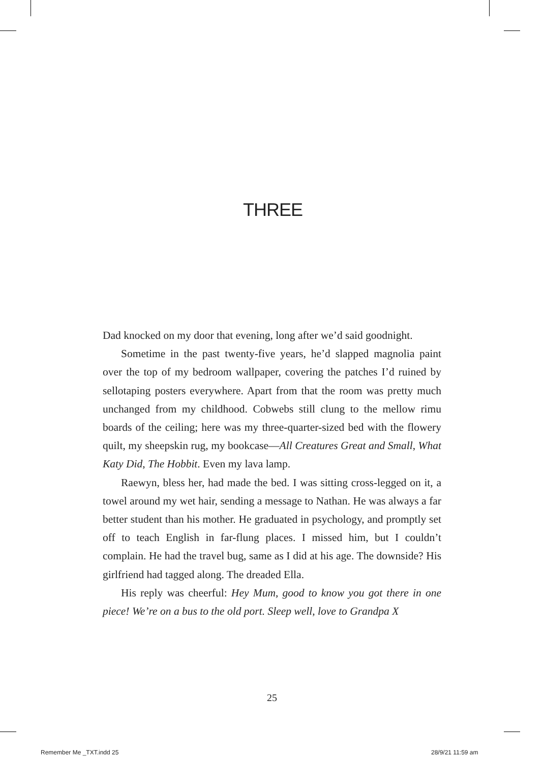THREE
Dad knocked on my door that evening, long after we’d said goodnight.
Sometime in the past twenty-five years, he’d slapped magnolia paint over the top of my bedroom wallpaper, covering the patches I’d ruined by sellotaping posters everywhere. Apart from that the room was pretty much unchanged from my childhood. Cobwebs still clung to the mellow rimu boards of the ceiling; here was my three-quarter-sized bed with the flowery quilt, my sheepskin rug, my bookcase—All Creatures Great and Small, What Katy Did, The Hobbit. Even my lava lamp.
Raewyn, bless her, had made the bed. I was sitting cross-legged on it, a towel around my wet hair, sending a message to Nathan. He was always a far better student than his mother. He graduated in psychology, and promptly set off to teach English in far-flung places. I missed him, but I couldn’t complain. He had the travel bug, same as I did at his age. The downside? His girlfriend had tagged along. The dreaded Ella.
His reply was cheerful: Hey Mum, good to know you got there in one piece! We’re on a bus to the old port. Sleep well, love to Grandpa X
25
Remember Me _TXT.indd 25 28/9/21 11:59 am